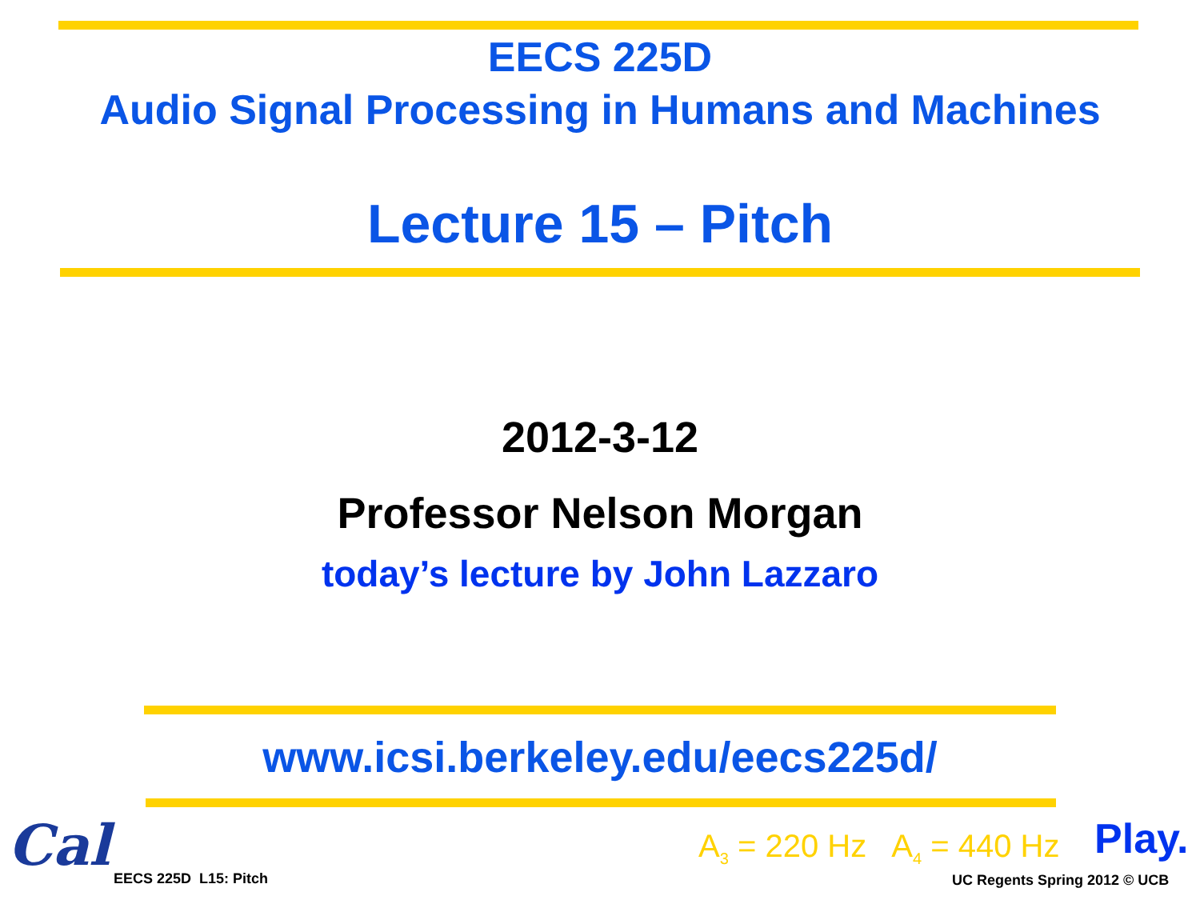EECS 225D
Audio Signal Processing in Humans and Machines
Lecture 15 – Pitch
2012-3-12
Professor Nelson Morgan
today’s lecture by John Lazzaro
www.icsi.berkeley.edu/eecs225d/
Cal EECS 225D L15: Pitch
A<sub>3</sub> = 220 Hz A<sub>4</sub> = 440 Hz Play.
UC Regents Spring 2012 © UCB